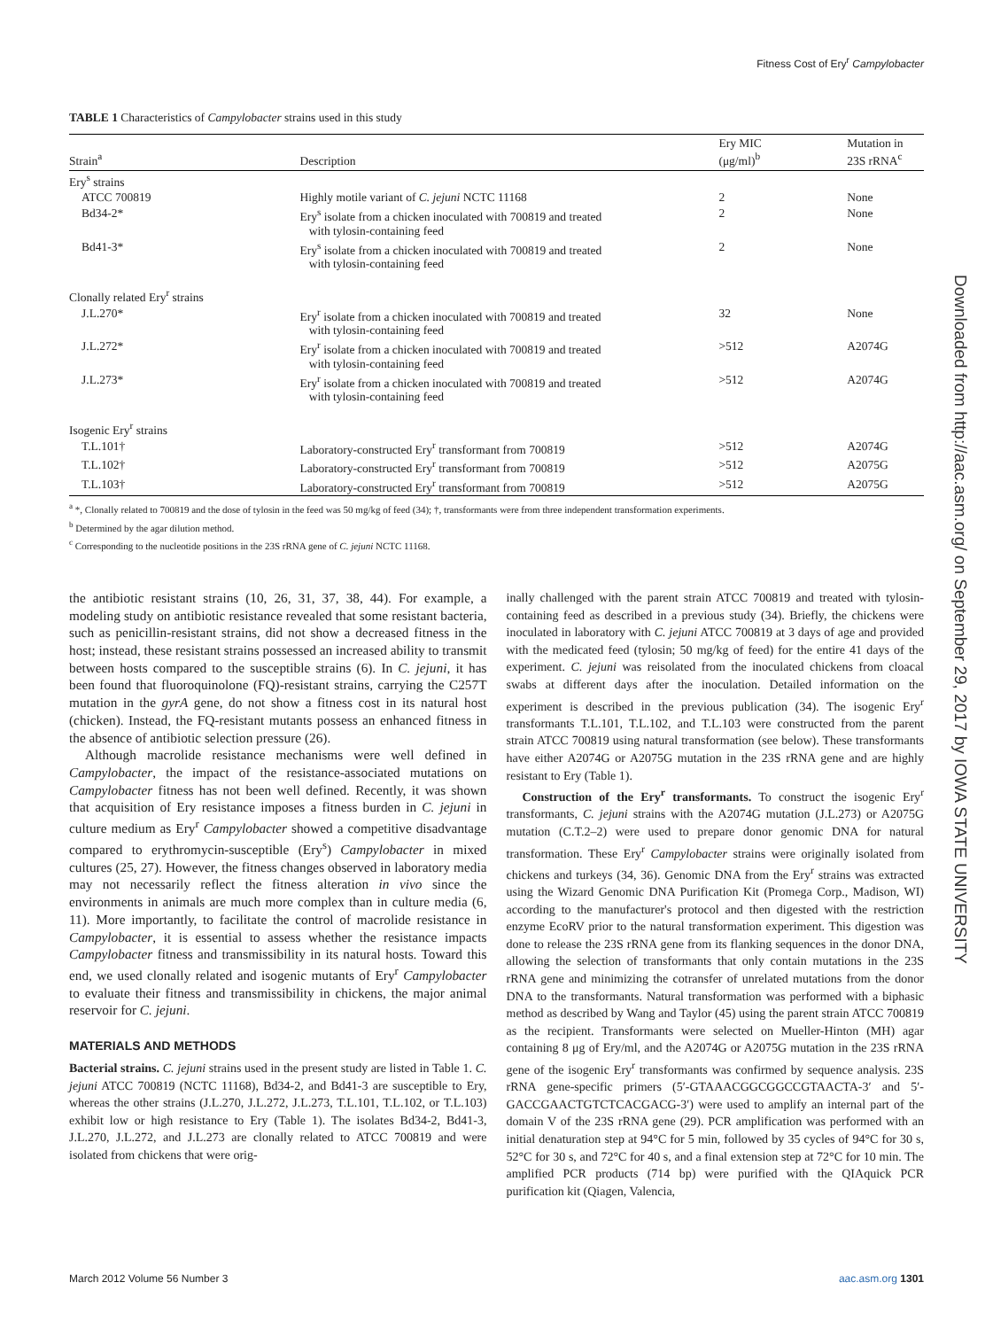Fitness Cost of Ery<sup>r</sup> Campylobacter
Downloaded from http://aac.asm.org/ on September 29, 2017 by IOWA STATE UNIVERSITY
TABLE 1 Characteristics of Campylobacter strains used in this study
| Strain<sup>a</sup> | Description | Ery MIC (μg/ml)<sup>b</sup> | Mutation in 23S rRNA<sup>c</sup> |
| --- | --- | --- | --- |
| Ery<sup>s</sup> strains | | | |
| ATCC 700819 | Highly motile variant of C. jejuni NCTC 11168 | 2 | None |
| Bd34-2* | Ery<sup>s</sup> isolate from a chicken inoculated with 700819 and treated with tylosin-containing feed | 2 | None |
| Bd41-3* | Ery<sup>s</sup> isolate from a chicken inoculated with 700819 and treated with tylosin-containing feed | 2 | None |
| Clonally related Ery<sup>r</sup> strains | | | |
| J.L.270* | Ery<sup>r</sup> isolate from a chicken inoculated with 700819 and treated with tylosin-containing feed | 32 | None |
| J.L.272* | Ery<sup>r</sup> isolate from a chicken inoculated with 700819 and treated with tylosin-containing feed | >512 | A2074G |
| J.L.273* | Ery<sup>r</sup> isolate from a chicken inoculated with 700819 and treated with tylosin-containing feed | >512 | A2074G |
| Isogenic Ery<sup>r</sup> strains | | | |
| T.L.101† | Laboratory-constructed Ery<sup>r</sup> transformant from 700819 | >512 | A2074G |
| T.L.102† | Laboratory-constructed Ery<sup>r</sup> transformant from 700819 | >512 | A2075G |
| T.L.103† | Laboratory-constructed Ery<sup>r</sup> transformant from 700819 | >512 | A2075G |
<sup>a</sup> *, Clonally related to 700819 and the dose of tylosin in the feed was 50 mg/kg of feed (34); †, transformants were from three independent transformation experiments.
<sup>b</sup> Determined by the agar dilution method.
<sup>c</sup> Corresponding to the nucleotide positions in the 23S rRNA gene of C. jejuni NCTC 11168.
the antibiotic resistant strains (10, 26, 31, 37, 38, 44). For example, a modeling study on antibiotic resistance revealed that some resistant bacteria, such as penicillin-resistant strains, did not show a decreased fitness in the host; instead, these resistant strains possessed an increased ability to transmit between hosts compared to the susceptible strains (6). In C. jejuni, it has been found that fluoroquinolone (FQ)-resistant strains, carrying the C257T mutation in the gyrA gene, do not show a fitness cost in its natural host (chicken). Instead, the FQ-resistant mutants possess an enhanced fitness in the absence of antibiotic selection pressure (26).
Although macrolide resistance mechanisms were well defined in Campylobacter, the impact of the resistance-associated mutations on Campylobacter fitness has not been well defined. Recently, it was shown that acquisition of Ery resistance imposes a fitness burden in C. jejuni in culture medium as Ery<sup>r</sup> Campylobacter showed a competitive disadvantage compared to erythromycin-susceptible (Ery<sup>s</sup>) Campylobacter in mixed cultures (25, 27). However, the fitness changes observed in laboratory media may not necessarily reflect the fitness alteration in vivo since the environments in animals are much more complex than in culture media (6, 11). More importantly, to facilitate the control of macrolide resistance in Campylobacter, it is essential to assess whether the resistance impacts Campylobacter fitness and transmissibility in its natural hosts. Toward this end, we used clonally related and isogenic mutants of Ery<sup>r</sup> Campylobacter to evaluate their fitness and transmissibility in chickens, the major animal reservoir for C. jejuni.
MATERIALS AND METHODS
Bacterial strains. C. jejuni strains used in the present study are listed in Table 1. C. jejuni ATCC 700819 (NCTC 11168), Bd34-2, and Bd41-3 are susceptible to Ery, whereas the other strains (J.L.270, J.L.272, J.L.273, T.L.101, T.L.102, or T.L.103) exhibit low or high resistance to Ery (Table 1). The isolates Bd34-2, Bd41-3, J.L.270, J.L.272, and J.L.273 are clonally related to ATCC 700819 and were isolated from chickens that were orig-
inally challenged with the parent strain ATCC 700819 and treated with tylosin-containing feed as described in a previous study (34). Briefly, the chickens were inoculated in laboratory with C. jejuni ATCC 700819 at 3 days of age and provided with the medicated feed (tylosin; 50 mg/kg of feed) for the entire 41 days of the experiment. C. jejuni was reisolated from the inoculated chickens from cloacal swabs at different days after the inoculation. Detailed information on the experiment is described in the previous publication (34). The isogenic Ery<sup>r</sup> transformants T.L.101, T.L.102, and T.L.103 were constructed from the parent strain ATCC 700819 using natural transformation (see below). These transformants have either A2074G or A2075G mutation in the 23S rRNA gene and are highly resistant to Ery (Table 1).
Construction of the Ery<sup>r</sup> transformants. To construct the isogenic Ery<sup>r</sup> transformants, C. jejuni strains with the A2074G mutation (J.L.273) or A2075G mutation (C.T.2–2) were used to prepare donor genomic DNA for natural transformation. These Ery<sup>r</sup> Campylobacter strains were originally isolated from chickens and turkeys (34, 36). Genomic DNA from the Ery<sup>r</sup> strains was extracted using the Wizard Genomic DNA Purification Kit (Promega Corp., Madison, WI) according to the manufacturer's protocol and then digested with the restriction enzyme EcoRV prior to the natural transformation experiment. This digestion was done to release the 23S rRNA gene from its flanking sequences in the donor DNA, allowing the selection of transformants that only contain mutations in the 23S rRNA gene and minimizing the cotransfer of unrelated mutations from the donor DNA to the transformants. Natural transformation was performed with a biphasic method as described by Wang and Taylor (45) using the parent strain ATCC 700819 as the recipient. Transformants were selected on Mueller-Hinton (MH) agar containing 8 μg of Ery/ml, and the A2074G or A2075G mutation in the 23S rRNA gene of the isogenic Ery<sup>r</sup> transformants was confirmed by sequence analysis. 23S rRNA gene-specific primers (5′-GTAAACGGCGGCCGTAACTA-3′ and 5′-GACCGAACTGTCTCACGACG-3′) were used to amplify an internal part of the domain V of the 23S rRNA gene (29). PCR amplification was performed with an initial denaturation step at 94°C for 5 min, followed by 35 cycles of 94°C for 30 s, 52°C for 30 s, and 72°C for 40 s, and a final extension step at 72°C for 10 min. The amplified PCR products (714 bp) were purified with the QIAquick PCR purification kit (Qiagen, Valencia,
March 2012 Volume 56 Number 3 aac.asm.org 1301